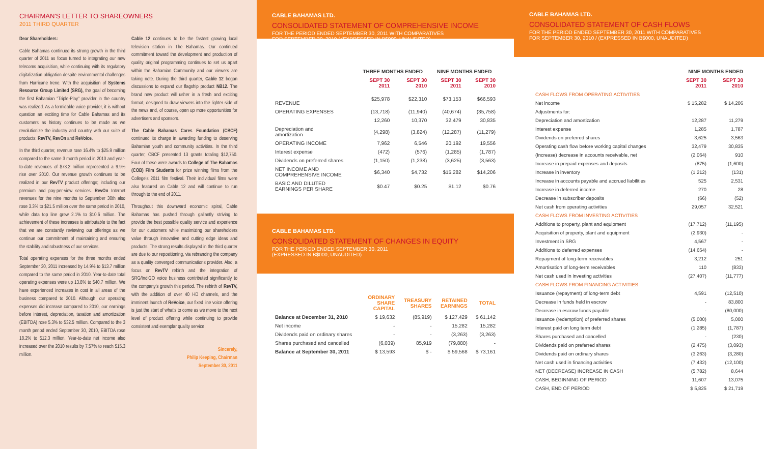CHAIRMAN'S LETTER TO SHAREOWNERS
2011 THIRD QUARTER
Dear Shareholders:
Cable Bahamas continued its strong growth in the third quarter of 2011 as focus turned to integrating our new telecoms acquisition, while continuing with its regulatory digitalization obligation despite environmental challenges from Hurricane Irene. With the acquisition of Systems Resource Group Limited (SRG), the goal of becoming the first Bahamian "Triple-Play" provider in the country was realized. As a formidable voice provider, it is without question an exciting time for Cable Bahamas and its customers as history continues to be made as we revolutionize the industry and country with our suite of products: RevTV, RevOn and ReVoice.
In the third quarter, revenue rose 16.4% to $25.9 million compared to the same 3 month period in 2010 and year-to-date revenues of $73.2 million represented a 9.9% rise over 2010. Our revenue growth continues to be realized in our RevTV product offerings; including our premium and pay-per-view services. RevOn Internet revenues for the nine months to September 30th also rose 3.3% to $21.5 million over the same period in 2010, while data top line grew 2.1% to $10.6 million. The achievement of these increases is attributable to the fact that we are constantly reviewing our offerings as we continue our commitment of maintaining and ensuring the stability and robustness of our services.
Total operating expenses for the three months ended September 30, 2011 increased by 14.9% to $13.7 million compared to the same period in 2010. Year-to-date total operating expenses were up 13.8% to $40.7 million. We have experienced increases in cost in all areas of the business compared to 2010. Although, our operating expenses did increase compared to 2010, our earnings before interest, depreciation, taxation and amortization (EBITDA) rose 5.3% to $32.5 million. Compared to the 3 month period ended September 30, 2010, EBITDA rose 18.2% to $12.3 million. Year-to-date net income also increased over the 2010 results by 7.57% to reach $15.3 million.
Cable 12 continues to be the fastest growing local television station in The Bahamas. Our continued commitment toward the development and production of quality original programming continues to set us apart within the Bahamian Community and our viewers are taking note. During the third quarter, Cable 12 began discussions to expand our flagship product NB12. The brand new product will usher in a fresh and exciting format, designed to draw viewers into the lighter side of the news and, of course, open up more opportunities for advertisers and sponsors.
The Cable Bahamas Cares Foundation (CBCF) continued its charge in awarding funding to deserving Bahamian youth and community activities. In the third quarter, CBCF presented 13 grants totaling $12,750. Four of these were awards to College of The Bahamas (COB) Film Students for prize winning films from the College's 2011 film festival. Their individual films were also featured on Cable 12 and will continue to run through to the end of 2011.
Throughout this downward economic spiral, Cable Bahamas has pushed through gallantly striving to provide the best possible quality service and experience for our customers while maximizing our shareholders value through innovative and cutting edge ideas and products. The strong results displayed in the third quarter are due to our repositioning, via rebranding the company as a quality converged communications provider. Also, a focus on RevTV rebirth and the integration of SRG/IndiGO voice business contributed significantly to the company's growth this period. The rebirth of RevTV, with the addition of over 40 HD channels, and the imminent launch of ReVoice, our fixed line voice offering is just the start of what's to come as we move to the next level of product offering while continuing to provide consistent and exemplar quality service.
Sincerely,
Philip Keeping, Chairman
September 30, 2011
CABLE BAHAMAS LTD.
CONSOLIDATED STATEMENT OF COMPREHENSIVE INCOME
FOR THE PERIOD ENDED SEPTEMBER 30, 2011 WITH COMPARATIVES
FOR SEPTEMBER 30, 2010 / (EXPRESSED IN B$000, UNAUDITED)
| | THREE MONTHS ENDED | | NINE MONTHS ENDED | |
| | SEPT 30 2011 | SEPT 30 2010 | SEPT 30 2011 | SEPT 30 2010 |
| REVENUE | $25,978 | $22,310 | $73,153 | $66,593 |
| OPERATING EXPENSES | (13,718) | (11,940) | (40,674) | (35,758) |
| | 12,260 | 10,370 | 32,479 | 30,835 |
| Depreciation and amortization | (4,298) | (3,824) | (12,287) | (11,279) |
| OPERATING INCOME | 7,962 | 6,546 | 20,192 | 19,556 |
| Interest expense | (472) | (576) | (1,285) | (1,787) |
| Dividends on preferred shares | (1,150) | (1,238) | (3,625) | (3,563) |
| NET INCOME AND COMPREHENSIVE INCOME | $6,340 | $4,732 | $15,282 | $14,206 |
| BASIC AND DILUTED EARNINGS PER SHARE | $0.47 | $0.25 | $1.12 | $0.76 |
CABLE BAHAMAS LTD.
CONSOLIDATED STATEMENT OF CHANGES IN EQUITY
FOR THE PERIOD ENDED SEPTEMBER 30, 2011
(EXPRESSED IN B$000, UNAUDITED)
| | ORDINARY SHARE CAPITAL | TREASURY SHARES | RETAINED EARNINGS | TOTAL |
| Balance at December 31, 2010 | $ 19,632 | (85,919) | $ 127,429 | $ 61,142 |
| Net income | - | - | 15,282 | 15,282 |
| Dividends paid on ordinary shares | - | - | (3,263) | (3,263) |
| Shares purchased and cancelled | (6,039) | 85,919 | (79,880) | - |
| Balance at September 30, 2011 | $ 13,593 | $ - | $ 59,568 | $ 73,161 |
CABLE BAHAMAS LTD.
CONSOLIDATED STATEMENT OF CASH FLOWS
FOR THE PERIOD ENDED SEPTEMBER 30, 2011 WITH COMPARATIVES
FOR SEPTEMBER 30, 2010 / (EXPRESSED IN B$000, UNAUDITED)
| | NINE MONTHS ENDED | |
| | SEPT 30 2011 | SEPT 30 2010 |
| CASH FLOWS FROM OPERATING ACTIVITIES | | |
| Net income | $ 15,282 | $ 14,206 |
| Adjustments for: | | |
| Depreciation and amortization | 12,287 | 11,279 |
| Interest expense | 1,285 | 1,787 |
| Dividends on preferred shares | 3,625 | 3,563 |
| Operating cash flow before working capital changes | 32,479 | 30,835 |
| (Increase) decrease in accounts receivable, net | (2,064) | 910 |
| Increase in prepaid expenses and deposits | (875) | (1,600) |
| Increase in inventory | (1,212) | (131) |
| Increase in accounts payable and accrued liabilities | 525 | 2,531 |
| Increase in deferred income | 270 | 28 |
| Decrease in subscriber deposits | (66) | (52) |
| Net cash from operating activities | 29,057 | 32,521 |
| CASH FLOWS FROM INVESTING ACTIVITIES | | |
| Additions to property, plant and equipment | (17,712) | (11,195) |
| Acquisition of property, plant and equipment | (2,930) | - |
| Investment in SRG | 4,567 | - |
| Additions to deferred expenses | (14,654) | - |
| Repayment of long-term receivables | 3,212 | 251 |
| Amortisation of long-term receivables | 110 | (833) |
| Net cash used in investing activities | (27,407) | (11,777) |
| CASH FLOWS FROM FINANCING ACTIVITIES | | |
| Issuance (repayment) of long-term debt | 4,591 | (12,510) |
| Decrease in funds held in escrow | - | 83,800 |
| Decrease in escrow funds payable | - | (80,000) |
| Issuance (redemption) of preferred shares | (5,000) | 5,000 |
| Interest paid on long term debt | (1,285) | (1,787) |
| Shares purchased and cancelled | - | (230) |
| Dividends paid on preferred shares | (2,475) | (3,093) |
| Dividends paid on ordinary shares | (3,263) | (3,280) |
| Net cash used in financing activities | (7,432) | (12,100) |
| NET (DECREASE) INCREASE IN CASH | (5,782) | 8,644 |
| CASH, BEGINNING OF PERIOD | 11,607 | 13,075 |
| CASH, END OF PERIOD | $ 5,825 | $ 21,719 |